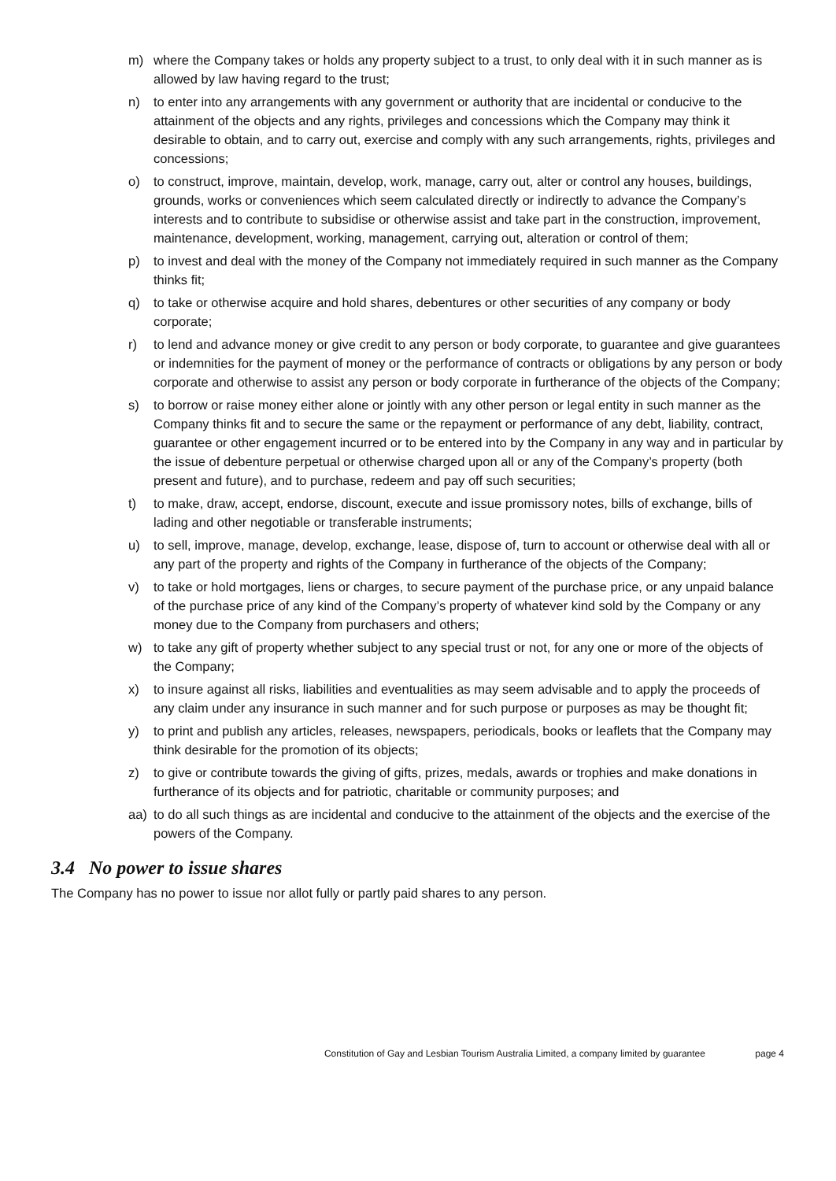m) where the Company takes or holds any property subject to a trust, to only deal with it in such manner as is allowed by law having regard to the trust;
n) to enter into any arrangements with any government or authority that are incidental or conducive to the attainment of the objects and any rights, privileges and concessions which the Company may think it desirable to obtain, and to carry out, exercise and comply with any such arrangements, rights, privileges and concessions;
o) to construct, improve, maintain, develop, work, manage, carry out, alter or control any houses, buildings, grounds, works or conveniences which seem calculated directly or indirectly to advance the Company’s interests and to contribute to subsidise or otherwise assist and take part in the construction, improvement, maintenance, development, working, management, carrying out, alteration or control of them;
p) to invest and deal with the money of the Company not immediately required in such manner as the Company thinks fit;
q) to take or otherwise acquire and hold shares, debentures or other securities of any company or body corporate;
r) to lend and advance money or give credit to any person or body corporate, to guarantee and give guarantees or indemnities for the payment of money or the performance of contracts or obligations by any person or body corporate and otherwise to assist any person or body corporate in furtherance of the objects of the Company;
s) to borrow or raise money either alone or jointly with any other person or legal entity in such manner as the Company thinks fit and to secure the same or the repayment or performance of any debt, liability, contract, guarantee or other engagement incurred or to be entered into by the Company in any way and in particular by the issue of debenture perpetual or otherwise charged upon all or any of the Company’s property (both present and future), and to purchase, redeem and pay off such securities;
t) to make, draw, accept, endorse, discount, execute and issue promissory notes, bills of exchange, bills of lading and other negotiable or transferable instruments;
u) to sell, improve, manage, develop, exchange, lease, dispose of, turn to account or otherwise deal with all or any part of the property and rights of the Company in furtherance of the objects of the Company;
v) to take or hold mortgages, liens or charges, to secure payment of the purchase price, or any unpaid balance of the purchase price of any kind of the Company’s property of whatever kind sold by the Company or any money due to the Company from purchasers and others;
w) to take any gift of property whether subject to any special trust or not, for any one or more of the objects of the Company;
x) to insure against all risks, liabilities and eventualities as may seem advisable and to apply the proceeds of any claim under any insurance in such manner and for such purpose or purposes as may be thought fit;
y) to print and publish any articles, releases, newspapers, periodicals, books or leaflets that the Company may think desirable for the promotion of its objects;
z) to give or contribute towards the giving of gifts, prizes, medals, awards or trophies and make donations in furtherance of its objects and for patriotic, charitable or community purposes; and
aa) to do all such things as are incidental and conducive to the attainment of the objects and the exercise of the powers of the Company.
3.4 No power to issue shares
The Company has no power to issue nor allot fully or partly paid shares to any person.
Constitution of Gay and Lesbian Tourism Australia Limited, a company limited by guarantee page 4